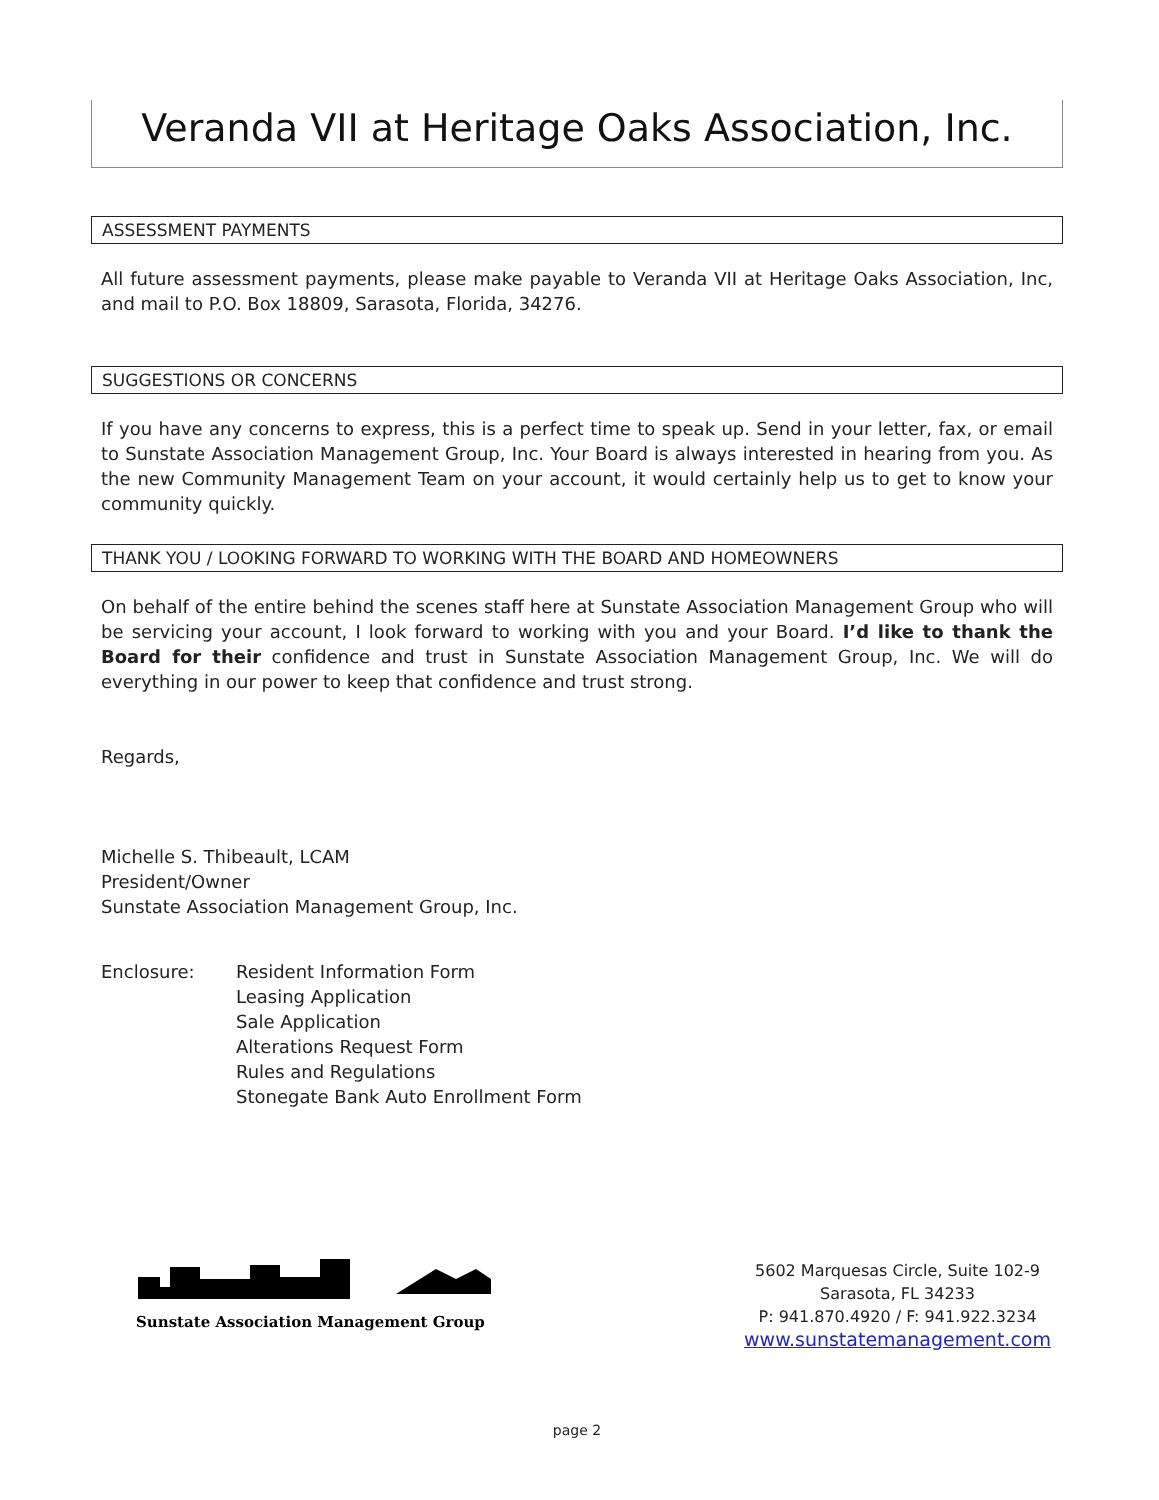Veranda VII at Heritage Oaks Association, Inc.
ASSESSMENT PAYMENTS
All future assessment payments, please make payable to Veranda VII at Heritage Oaks Association, Inc, and mail to P.O. Box 18809, Sarasota, Florida, 34276.
SUGGESTIONS OR CONCERNS
If you have any concerns to express, this is a perfect time to speak up. Send in your letter, fax, or email to Sunstate Association Management Group, Inc. Your Board is always interested in hearing from you. As the new Community Management Team on your account, it would certainly help us to get to know your community quickly.
THANK YOU / LOOKING FORWARD TO WORKING WITH THE BOARD AND HOMEOWNERS
On behalf of the entire behind the scenes staff here at Sunstate Association Management Group who will be servicing your account, I look forward to working with you and your Board. I’d like to thank the Board for their confidence and trust in Sunstate Association Management Group, Inc. We will do everything in our power to keep that confidence and trust strong.
Regards,
Michelle S. Thibeault, LCAM
President/Owner
Sunstate Association Management Group, Inc.
Enclosure: Resident Information Form
Leasing Application
Sale Application
Alterations Request Form
Rules and Regulations
Stonegate Bank Auto Enrollment Form
Sunstate Association Management Group
5602 Marquesas Circle, Suite 102-9
Sarasota, FL 34233
P: 941.870.4920 / F: 941.922.3234
www.sunstatemanagement.com
page 2